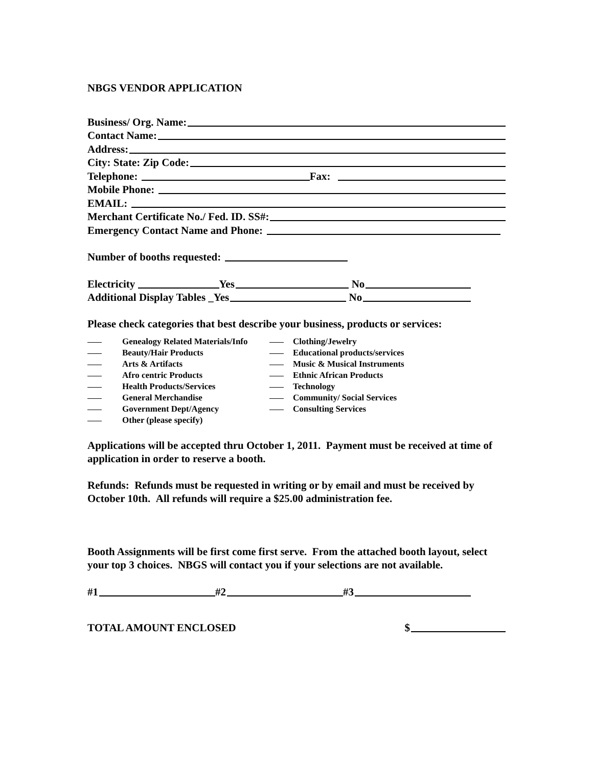NBGS VENDOR APPLICATION
Business/ Org. Name:
Contact Name:
Address:
City: State: Zip Code:
Telephone:
Fax:
Mobile Phone:
EMAIL:
Merchant Certificate No./ Fed. ID. SS#:
Emergency Contact Name and Phone:
Number of booths requested:
Electricity
Yes
No
Additional Display Tables _Yes
No
Please check categories that best describe your business, products or services:
| | Genealogy Related Materials/Info | | Clothing/Jewelry |
| | Beauty/Hair Products | | Educational products/services |
| | Arts & Artifacts | | Music & Musical Instruments |
| | Afro centric Products | | Ethnic African Products |
| | Health Products/Services | | Technology |
| | General Merchandise | | Community/ Social Services |
| | Government Dept/Agency | | Consulting Services |
| | Other (please specify) | | |
Applications will be accepted thru October 1, 2011. Payment must be received at time of application in order to reserve a booth.
Refunds: Refunds must be requested in writing or by email and must be received by October 10th. All refunds will require a $25.00 administration fee.
Booth Assignments will be first come first serve. From the attached booth layout, select your top 3 choices. NBGS will contact you if your selections are not available.
#1
#2
#3
TOTAL AMOUNT ENCLOSED
$